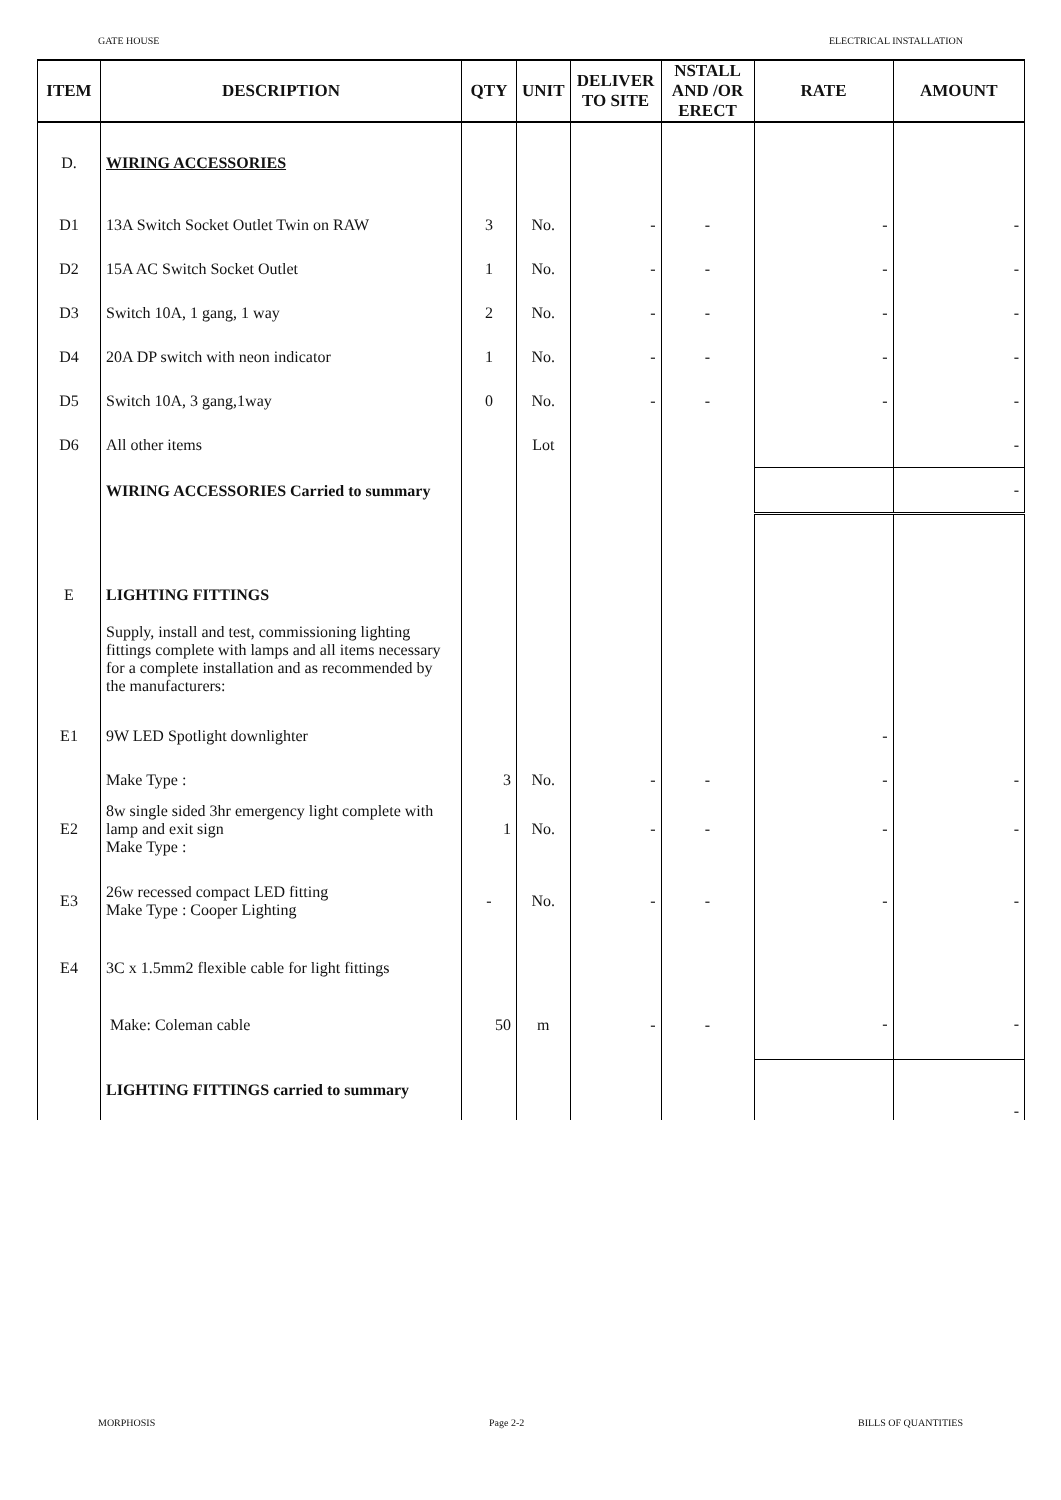GATE HOUSE ELECTRICAL INSTALLATION
| ITEM | DESCRIPTION | QTY | UNIT | DELIVER TO SITE | NSTALL AND /OR ERECT | RATE | AMOUNT |
| --- | --- | --- | --- | --- | --- | --- | --- |
| D. | WIRING ACCESSORIES | | | | | | |
| D1 | 13A Switch Socket Outlet Twin on RAW | 3 | No. | - | - | - | - |
| D2 | 15A AC Switch Socket Outlet | 1 | No. | - | - | - | - |
| D3 | Switch 10A, 1 gang, 1 way | 2 | No. | - | - | - | - |
| D4 | 20A DP switch with neon indicator | 1 | No. | - | - | - | - |
| D5 | Switch 10A, 3 gang,1way | 0 | No. | - | - | - | - |
| D6 | All other items | | Lot | | | | - |
| | WIRING ACCESSORIES Carried to summary | | | | | | - |
| E | LIGHTING FITTINGS | | | | | | |
| | Supply, install and test, commissioning lighting fittings complete with lamps and all items necessary for a complete installation and as recommended by the manufacturers: | | | | | | |
| E1 | 9W LED Spotlight downlighter | | | | | - | |
| | Make Type : | 3 | No. | - | - | - | - |
| E2 | 8w single sided 3hr emergency light complete with lamp and exit sign Make Type : | 1 | No. | - | - | - | - |
| E3 | 26w recessed compact LED fitting Make Type : Cooper Lighting | - | No. | - | - | - | - |
| E4 | 3C x 1.5mm2 flexible cable for light fittings | | | | | | |
| | Make: Coleman cable | 50 | m | - | - | - | - |
| | LIGHTING FITTINGS carried to summary | | | | | | - |
MORPHOSIS Page 2-2 BILLS OF QUANTITIES